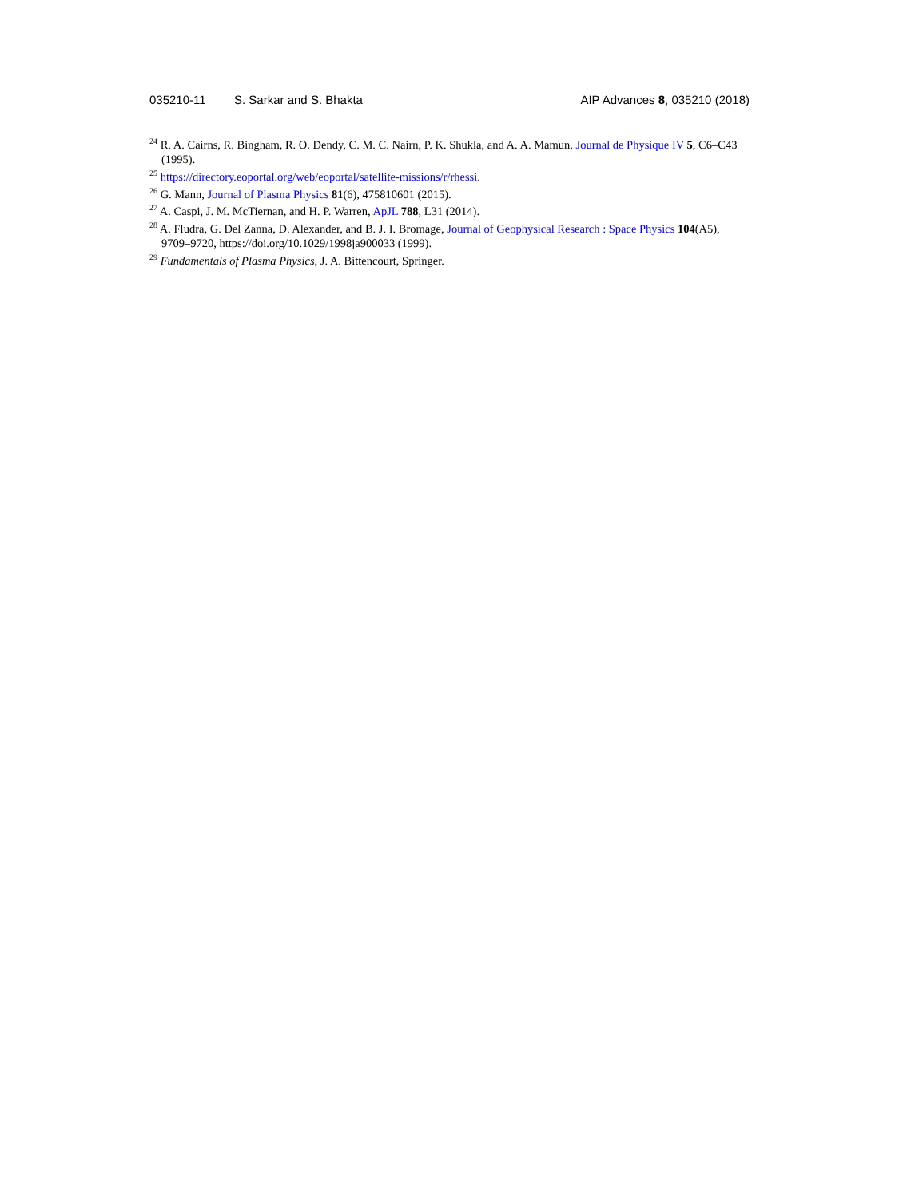035210-11 S. Sarkar and S. Bhakta AIP Advances 8, 035210 (2018)
<sup>24</sup> R. A. Cairns, R. Bingham, R. O. Dendy, C. M. C. Nairn, P. K. Shukla, and A. A. Mamun, Journal de Physique IV 5, C6–C43 (1995).
<sup>25</sup> https://directory.eoportal.org/web/eoportal/satellite-missions/r/rhessi.
<sup>26</sup> G. Mann, Journal of Plasma Physics 81(6), 475810601 (2015).
<sup>27</sup> A. Caspi, J. M. McTiernan, and H. P. Warren, ApJL 788, L31 (2014).
<sup>28</sup> A. Fludra, G. Del Zanna, D. Alexander, and B. J. I. Bromage, Journal of Geophysical Research : Space Physics 104(A5), 9709–9720, https://doi.org/10.1029/1998ja900033 (1999).
<sup>29</sup> Fundamentals of Plasma Physics, J. A. Bittencourt, Springer.